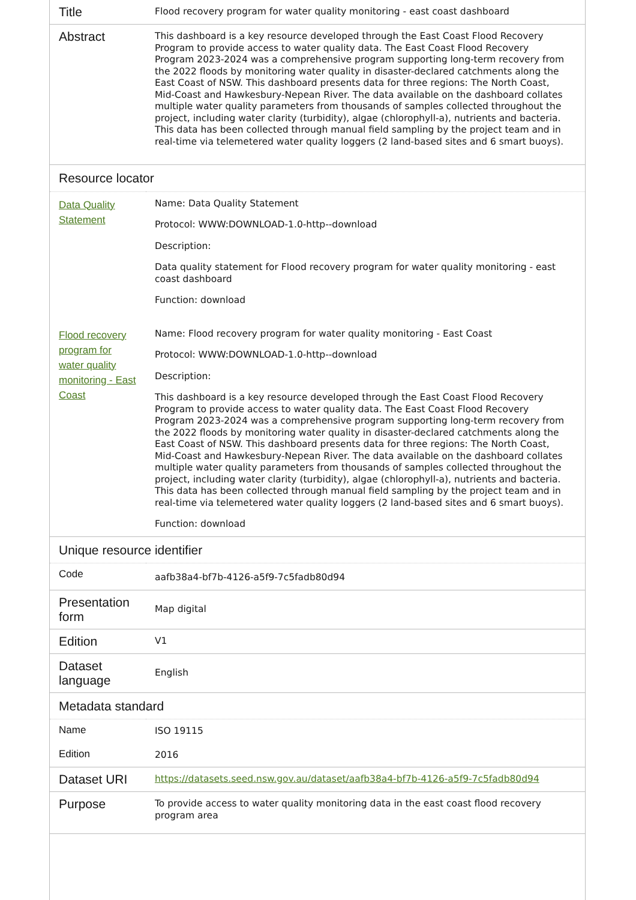| Title | Flood recovery program for water quality monitoring - east coast dashboard |
| Abstract | This dashboard is a key resource developed through the East Coast Flood Recovery Program to provide access to water quality data. The East Coast Flood Recovery Program 2023-2024 was a comprehensive program supporting long-term recovery from the 2022 floods by monitoring water quality in disaster-declared catchments along the East Coast of NSW. This dashboard presents data for three regions: The North Coast, Mid-Coast and Hawkesbury-Nepean River. The data available on the dashboard collates multiple water quality parameters from thousands of samples collected throughout the project, including water clarity (turbidity), algae (chlorophyll-a), nutrients and bacteria. This data has been collected through manual field sampling by the project team and in real-time via telemetered water quality loggers (2 land-based sites and 6 smart buoys). |
| Resource locator | |
| Data Quality Statement | Name: Data Quality Statement Protocol: WWW:DOWNLOAD-1.0-http--download Description: Data quality statement for Flood recovery program for water quality monitoring - east coast dashboard Function: download |
| Flood recovery program for water quality monitoring - East Coast | Name: Flood recovery program for water quality monitoring - East Coast Protocol: WWW:DOWNLOAD-1.0-http--download Description: This dashboard is a key resource developed through the East Coast Flood Recovery Program to provide access to water quality data. The East Coast Flood Recovery Program 2023-2024 was a comprehensive program supporting long-term recovery from the 2022 floods by monitoring water quality in disaster-declared catchments along the East Coast of NSW. This dashboard presents data for three regions: The North Coast, Mid-Coast and Hawkesbury-Nepean River. The data available on the dashboard collates multiple water quality parameters from thousands of samples collected throughout the project, including water clarity (turbidity), algae (chlorophyll-a), nutrients and bacteria. This data has been collected through manual field sampling by the project team and in real-time via telemetered water quality loggers (2 land-based sites and 6 smart buoys). Function: download |
| Unique resource identifier | |
| Code | aafb38a4-bf7b-4126-a5f9-7c5fadb80d94 |
| Presentation form | Map digital |
| Edition | V1 |
| Dataset language | English |
| Metadata standard | |
| Name | ISO 19115 |
| Edition | 2016 |
| Dataset URI | https://datasets.seed.nsw.gov.au/dataset/aafb38a4-bf7b-4126-a5f9-7c5fadb80d94 |
| Purpose | To provide access to water quality monitoring data in the east coast flood recovery program area |